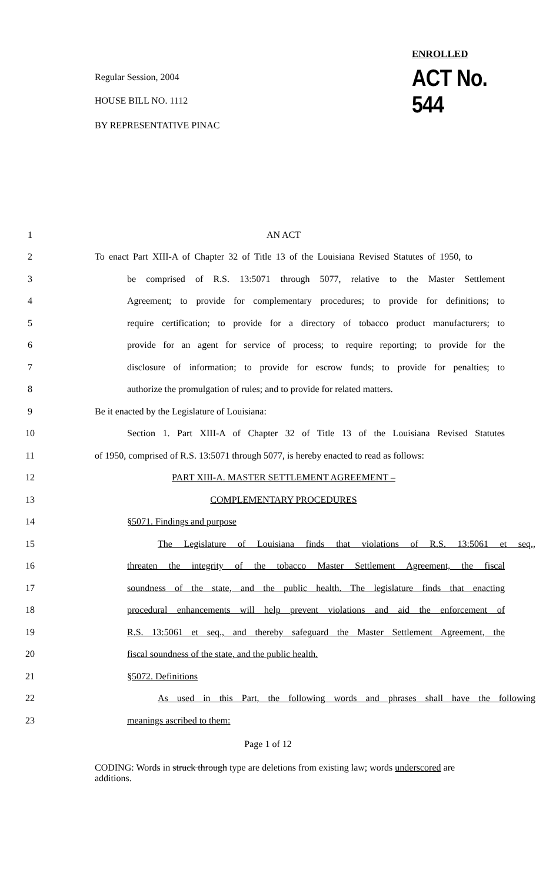ENROLLED
Regular Session, 2004 ACT No. 544
HOUSE BILL NO. 1112
BY REPRESENTATIVE PINAC
1 AN ACT
2
To enact Part XIII-A of Chapter 32 of Title 13 of the Louisiana Revised Statutes of 1950, to
3
be comprised of R.S. 13:5071 through 5077, relative to the Master Settlement
4
Agreement; to provide for complementary procedures; to provide for definitions; to
5
require certification; to provide for a directory of tobacco product manufacturers; to
6
provide for an agent for service of process; to require reporting; to provide for the
7
disclosure of information; to provide for escrow funds; to provide for penalties; to
8
authorize the promulgation of rules; and to provide for related matters.
9 Be it enacted by the Legislature of Louisiana:
10
Section 1. Part XIII-A of Chapter 32 of Title 13 of the Louisiana Revised Statutes
11
of 1950, comprised of R.S. 13:5071 through 5077, is hereby enacted to read as follows:
12 PART XIII-A. MASTER SETTLEMENT AGREEMENT –
13 COMPLEMENTARY PROCEDURES
14 §5071. Findings and purpose
15
The Legislature of Louisiana finds that violations of R.S. 13:5061 et seq.,
16
threaten the integrity of the tobacco Master Settlement Agreement, the fiscal
17
soundness of the state, and the public health. The legislature finds that enacting
18
procedural enhancements will help prevent violations and aid the enforcement of
19
R.S. 13:5061 et seq., and thereby safeguard the Master Settlement Agreement, the
20 fiscal soundness of the state, and the public health.
21 §5072. Definitions
22
As used in this Part, the following words and phrases shall have the following
23 meanings ascribed to them:
Page 1 of 12
CODING: Words in struck through type are deletions from existing law; words underscored are additions.